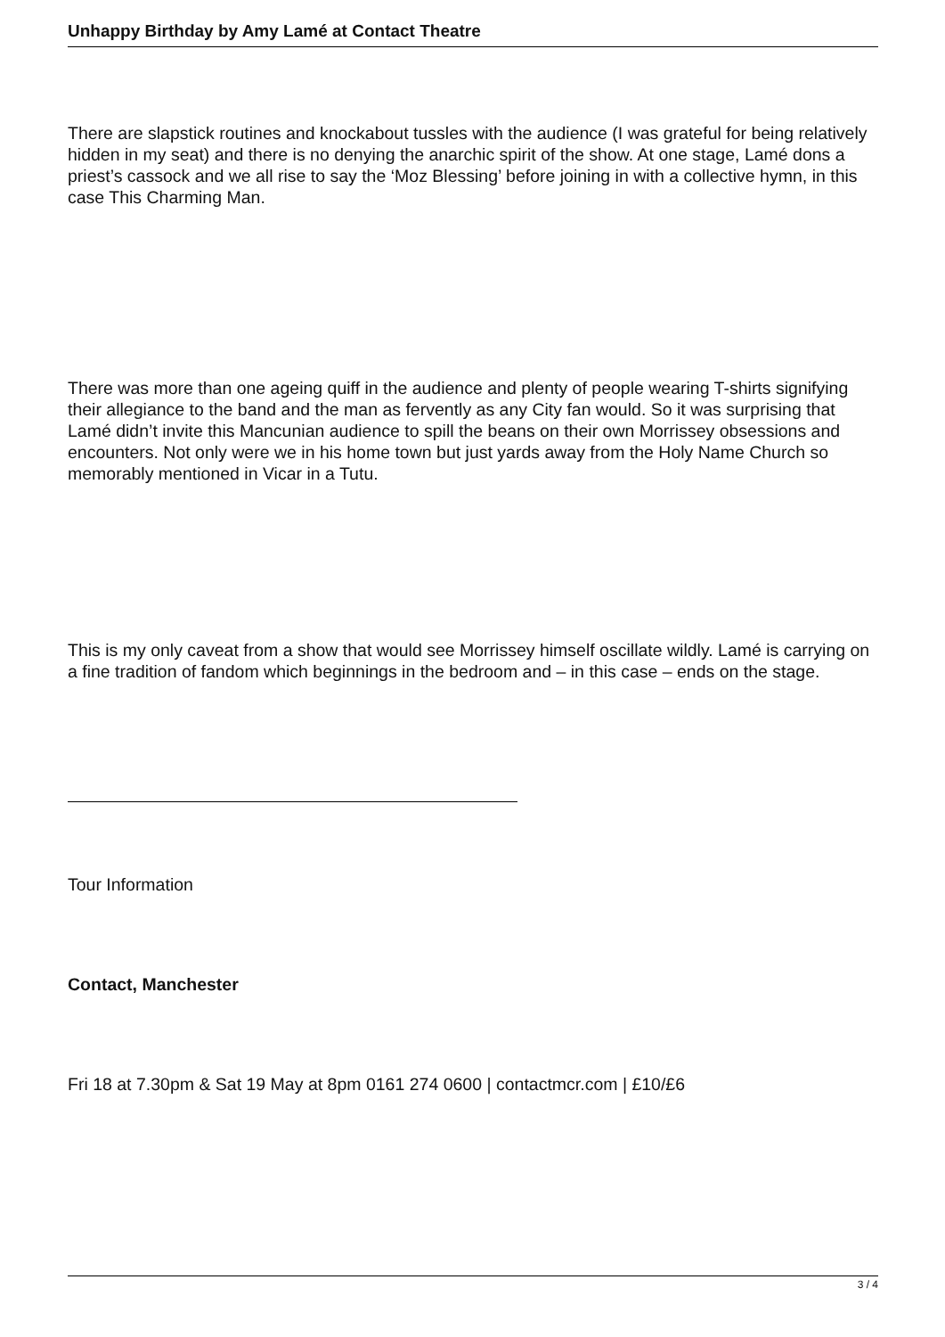Unhappy Birthday by Amy Lamé at Contact Theatre
There are slapstick routines and knockabout tussles with the audience (I was grateful for being relatively hidden in my seat) and there is no denying the anarchic spirit of the show. At one stage, Lamé dons a priest’s cassock and we all rise to say the ‘Moz Blessing’ before joining in with a collective hymn, in this case This Charming Man.
There was more than one ageing quiff in the audience and plenty of people wearing T-shirts signifying their allegiance to the band and the man as fervently as any City fan would. So it was surprising that Lamé didn’t invite this Mancunian audience to spill the beans on their own Morrissey obsessions and encounters. Not only were we in his home town but just yards away from the Holy Name Church so memorably mentioned in Vicar in a Tutu.
This is my only caveat from a show that would see Morrissey himself oscillate wildly. Lamé is carrying on a fine tradition of fandom which beginnings in the bedroom and – in this case – ends on the stage.
Tour Information
Contact, Manchester
Fri 18 at 7.30pm & Sat 19 May at 8pm 0161 274 0600 | contactmcr.com | £10/£6
3 / 4